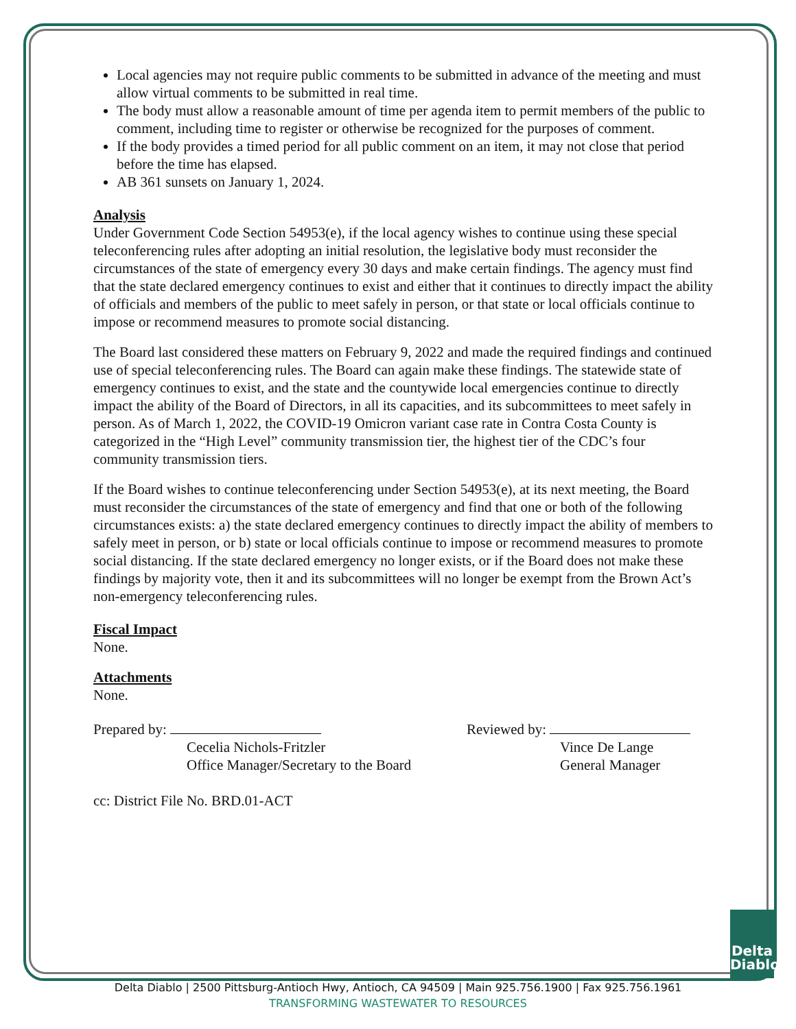Local agencies may not require public comments to be submitted in advance of the meeting and must allow virtual comments to be submitted in real time.
The body must allow a reasonable amount of time per agenda item to permit members of the public to comment, including time to register or otherwise be recognized for the purposes of comment.
If the body provides a timed period for all public comment on an item, it may not close that period before the time has elapsed.
AB 361 sunsets on January 1, 2024.
Analysis
Under Government Code Section 54953(e), if the local agency wishes to continue using these special teleconferencing rules after adopting an initial resolution, the legislative body must reconsider the circumstances of the state of emergency every 30 days and make certain findings. The agency must find that the state declared emergency continues to exist and either that it continues to directly impact the ability of officials and members of the public to meet safely in person, or that state or local officials continue to impose or recommend measures to promote social distancing.
The Board last considered these matters on February 9, 2022 and made the required findings and continued use of special teleconferencing rules. The Board can again make these findings. The statewide state of emergency continues to exist, and the state and the countywide local emergencies continue to directly impact the ability of the Board of Directors, in all its capacities, and its subcommittees to meet safely in person. As of March 1, 2022, the COVID-19 Omicron variant case rate in Contra Costa County is categorized in the “High Level” community transmission tier, the highest tier of the CDC’s four community transmission tiers.
If the Board wishes to continue teleconferencing under Section 54953(e), at its next meeting, the Board must reconsider the circumstances of the state of emergency and find that one or both of the following circumstances exists: a) the state declared emergency continues to directly impact the ability of members to safely meet in person, or b) state or local officials continue to impose or recommend measures to promote social distancing. If the state declared emergency no longer exists, or if the Board does not make these findings by majority vote, then it and its subcommittees will no longer be exempt from the Brown Act’s non-emergency teleconferencing rules.
Fiscal Impact
None.
Attachments
None.
Prepared by:
Cecelia Nichols-Fritzler
Office Manager/Secretary to the Board
Reviewed by:
Vince De Lange
General Manager
cc: District File No. BRD.01-ACT
Delta Diablo
Delta Diablo | 2500 Pittsburg-Antioch Hwy, Antioch, CA 94509 | Main 925.756.1900 | Fax 925.756.1961
TRANSFORMING WASTEWATER TO RESOURCES